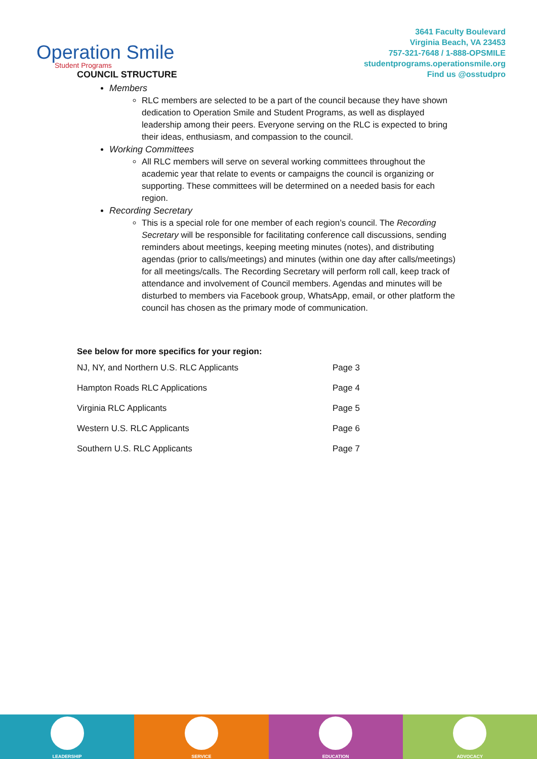Operation Smile
Student Programs
3641 Faculty Boulevard
Virginia Beach, VA 23453
757-321-7648 / 1-888-OPSMILE
studentprograms.operationsmile.org
Find us @osstudpro
COUNCIL STRUCTURE
Members
RLC members are selected to be a part of the council because they have shown dedication to Operation Smile and Student Programs, as well as displayed leadership among their peers. Everyone serving on the RLC is expected to bring their ideas, enthusiasm, and compassion to the council.
Working Committees
All RLC members will serve on several working committees throughout the academic year that relate to events or campaigns the council is organizing or supporting. These committees will be determined on a needed basis for each region.
Recording Secretary
This is a special role for one member of each region’s council. The Recording Secretary will be responsible for facilitating conference call discussions, sending reminders about meetings, keeping meeting minutes (notes), and distributing agendas (prior to calls/meetings) and minutes (within one day after calls/meetings) for all meetings/calls. The Recording Secretary will perform roll call, keep track of attendance and involvement of Council members. Agendas and minutes will be disturbed to members via Facebook group, WhatsApp, email, or other platform the council has chosen as the primary mode of communication.
See below for more specifics for your region:
| NJ, NY, and Northern U.S. RLC Applicants | Page 3 |
| Hampton Roads RLC Applications | Page 4 |
| Virginia RLC Applicants | Page 5 |
| Western U.S. RLC Applicants | Page 6 |
| Southern U.S. RLC Applicants | Page 7 |
LEADERSHIP SERVICE EDUCATION ADVOCACY